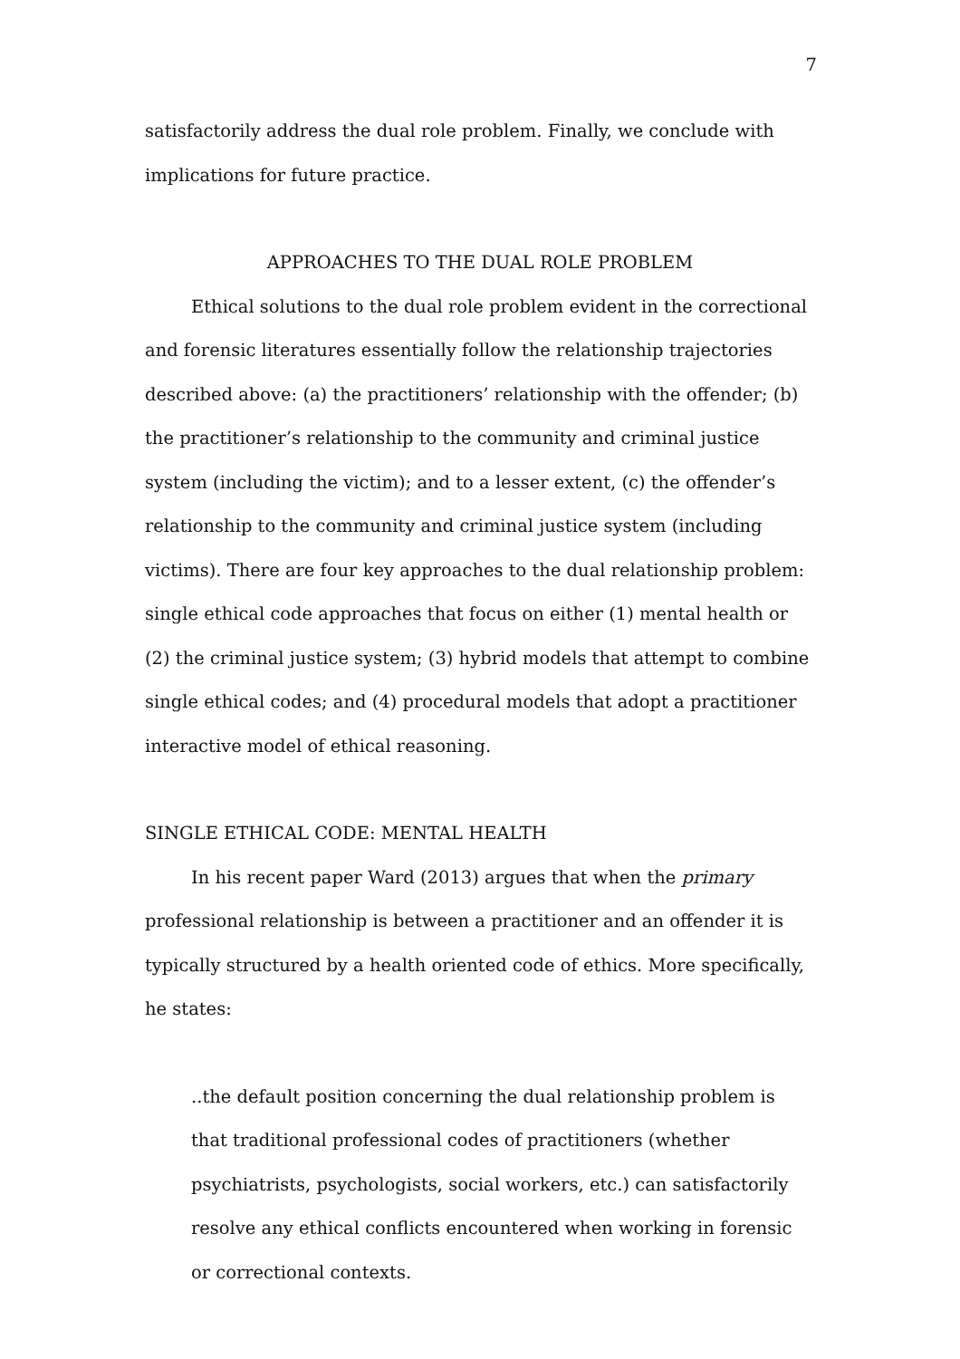7
satisfactorily address the dual role problem. Finally, we conclude with implications for future practice.
APPROACHES TO THE DUAL ROLE PROBLEM
Ethical solutions to the dual role problem evident in the correctional and forensic literatures essentially follow the relationship trajectories described above: (a) the practitioners’ relationship with the offender; (b) the practitioner’s relationship to the community and criminal justice system (including the victim); and to a lesser extent, (c) the offender’s relationship to the community and criminal justice system (including victims). There are four key approaches to the dual relationship problem: single ethical code approaches that focus on either (1) mental health or (2) the criminal justice system; (3) hybrid models that attempt to combine single ethical codes; and (4) procedural models that adopt a practitioner interactive model of ethical reasoning.
SINGLE ETHICAL CODE: MENTAL HEALTH
In his recent paper Ward (2013) argues that when the primary professional relationship is between a practitioner and an offender it is typically structured by a health oriented code of ethics. More specifically, he states:
..the default position concerning the dual relationship problem is that traditional professional codes of practitioners (whether psychiatrists, psychologists, social workers, etc.) can satisfactorily resolve any ethical conflicts encountered when working in forensic or correctional contexts.